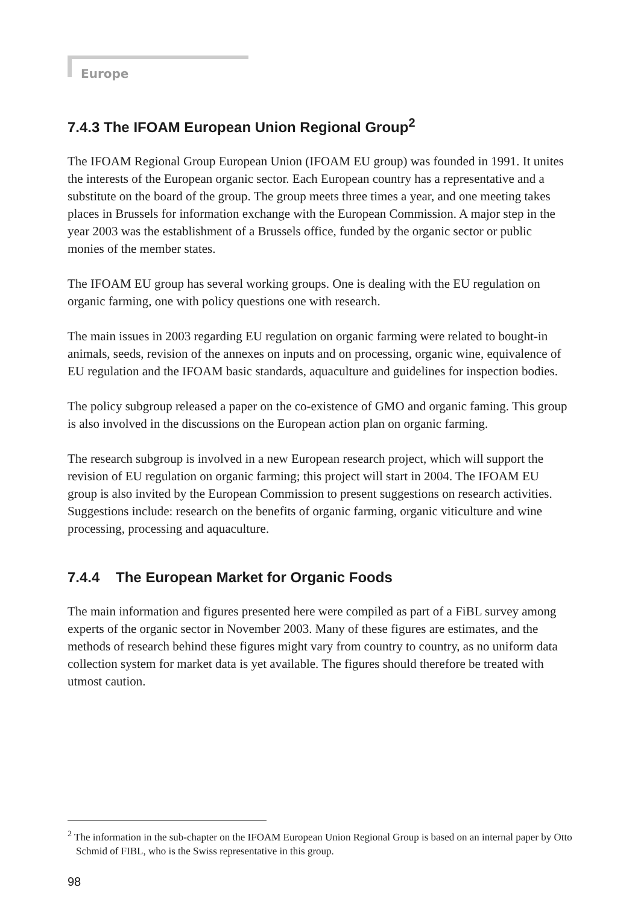Europe
7.4.3 The IFOAM European Union Regional Group<sup>2</sup>
The IFOAM Regional Group European Union (IFOAM EU group) was founded in 1991. It unites the interests of the European organic sector. Each European country has a representative and a substitute on the board of the group. The group meets three times a year, and one meeting takes places in Brussels for information exchange with the European Commission. A major step in the year 2003 was the establishment of a Brussels office, funded by the organic sector or public monies of the member states.
The IFOAM EU group has several working groups. One is dealing with the EU regulation on organic farming, one with policy questions one with research.
The main issues in 2003 regarding EU regulation on organic farming were related to bought-in animals, seeds, revision of the annexes on inputs and on processing, organic wine, equivalence of EU regulation and the IFOAM basic standards, aquaculture and guidelines for inspection bodies.
The policy subgroup released a paper on the co-existence of GMO and organic faming. This group is also involved in the discussions on the European action plan on organic farming.
The research subgroup is involved in a new European research project, which will support the revision of EU regulation on organic farming; this project will start in 2004. The IFOAM EU group is also invited by the European Commission to present suggestions on research activities. Suggestions include: research on the benefits of organic farming, organic viticulture and wine processing, processing and aquaculture.
7.4.4 The European Market for Organic Foods
The main information and figures presented here were compiled as part of a FiBL survey among experts of the organic sector in November 2003. Many of these figures are estimates, and the methods of research behind these figures might vary from country to country, as no uniform data collection system for market data is yet available. The figures should therefore be treated with utmost caution.
<sup>2</sup> The information in the sub-chapter on the IFOAM European Union Regional Group is based on an internal paper by Otto Schmid of FIBL, who is the Swiss representative in this group.
98